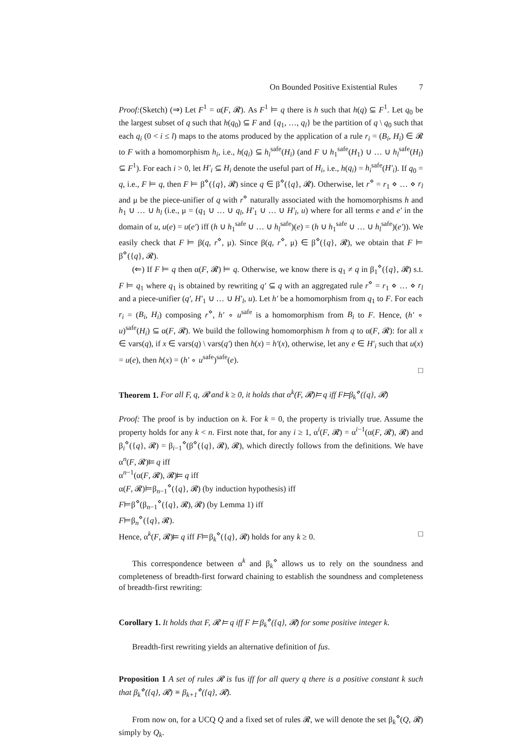On Bounded Positive Existential Rules 7
Proof:(Sketch) (⇒) Let F<sup>1</sup> = α(F, 𝓡). As F<sup>1</sup> ⊨ q there is h such that h(q) ⊆ F<sup>1</sup>. Let q<sub>0</sub> be the largest subset of q such that h(q<sub>0</sub>) ⊆ F and {q<sub>1</sub>, …, q<sub>l</sub>} be the partition of q \ q<sub>0</sub> such that each q<sub>i</sub> (0 < i ≤ l) maps to the atoms produced by the application of a rule r<sub>i</sub> = (B<sub>i</sub>, H<sub>i</sub>) ∈ 𝓡 to F with a homomorphism h<sub>i</sub>, i.e., h(q<sub>i</sub>) ⊆ h<sub>i</sub><sup>safe</sup>(H<sub>i</sub>) (and F ∪ h<sub>1</sub><sup>safe</sup>(H<sub>1</sub>) ∪ … ∪ h<sub>l</sub><sup>safe</sup>(H<sub>l</sub>) ⊆ F<sup>1</sup>). For each i > 0, let H′<sub>i</sub> ⊆ H<sub>i</sub> denote the useful part of H<sub>i</sub>, i.e., h(q<sub>i</sub>) = h<sub>i</sub><sup>safe</sup>(H′<sub>i</sub>). If q<sub>0</sub> = q, i.e., F ⊨ q, then F ⊨ β<sup>⋄</sup>({q}, 𝓡) since q ∈ β<sup>⋄</sup>({q}, 𝓡). Otherwise, let r<sup>⋄</sup> = r<sub>1</sub> ⋄ … ⋄ r<sub>l</sub> and μ be the piece-unifier of q with r<sup>⋄</sup> naturally associated with the homomorphisms h and h<sub>1</sub> ∪ … ∪ h<sub>l</sub> (i.e., μ = (q<sub>1</sub> ∪ … ∪ q<sub>l</sub>, H′<sub>1</sub> ∪ … ∪ H′<sub>l</sub>, u) where for all terms e and e′ in the domain of u, u(e) = u(e′) iff (h ∪ h<sub>1</sub><sup>safe</sup> ∪ … ∪ h<sub>l</sub><sup>safe</sup>)(e) = (h ∪ h<sub>1</sub><sup>safe</sup> ∪ … ∪ h<sub>l</sub><sup>safe</sup>)(e′)). We easily check that F ⊨ β(q, r<sup>⋄</sup>, μ). Since β(q, r<sup>⋄</sup>, μ) ∈ β<sup>⋄</sup>({q}, 𝓡), we obtain that F ⊨ β<sup>⋄</sup>({q}, 𝓡).
(⇐) If F ⊨ q then α(F, 𝓡) ⊨ q. Otherwise, we know there is q<sub>1</sub> ≠ q in β<sub>1</sub><sup>⋄</sup>({q}, 𝓡) s.t. F ⊨ q<sub>1</sub> where q<sub>1</sub> is obtained by rewriting q′ ⊆ q with an aggregated rule r<sup>⋄</sup> = r<sub>1</sub> ⋄ … ⋄ r<sub>l</sub> and a piece-unifier (q′, H′<sub>1</sub> ∪ … ∪ H′<sub>l</sub>, u). Let h′ be a homomorphism from q<sub>1</sub> to F. For each r<sub>i</sub> = (B<sub>i</sub>, H<sub>i</sub>) composing r<sup>⋄</sup>, h′ ∘ u<sup>safe</sup> is a homomorphism from B<sub>i</sub> to F. Hence, (h′ ∘ u)<sup>safe</sup>(H<sub>i</sub>) ⊆ α(F, 𝓡). We build the following homomorphism h from q to α(F, 𝓡): for all x ∈ vars(q), if x ∈ vars(q) \ vars(q′) then h(x) = h′(x), otherwise, let any e ∈ H′<sub>i</sub> such that u(x) = u(e), then h(x) = (h′ ∘ u<sup>safe</sup>)<sup>safe</sup>(e).
□
Theorem 1. For all F, q, 𝓡 and k ≥ 0, it holds that α<sup>k</sup>(F, 𝓡)⊨ q iff F⊨β<sub>k</sub><sup>⋄</sup>({q}, 𝓡)
Proof: The proof is by induction on k. For k = 0, the property is trivially true. Assume the property holds for any k < n. First note that, for any i ≥ 1, α<sup>i</sup>(F, 𝓡) = α<sup>i−1</sup>(α(F, 𝓡), 𝓡) and β<sub>i</sub><sup>⋄</sup>({q}, 𝓡) = β<sub>i−1</sub><sup>⋄</sup>(β<sup>⋄</sup>({q}, 𝓡), 𝓡), which directly follows from the definitions. We have α<sup>n</sup>(F, 𝓡)⊨ q iff
α<sup>n−1</sup>(α(F, 𝓡), 𝓡)⊨ q iff
α(F, 𝓡)⊨β<sub>n−1</sub><sup>⋄</sup>({q}, 𝓡) (by induction hypothesis) iff
F⊨β<sup>⋄</sup>(β<sub>n−1</sub><sup>⋄</sup>({q}, 𝓡), 𝓡) (by Lemma 1) iff
F⊨β<sub>n</sub><sup>⋄</sup>({q}, 𝓡).
Hence, α<sup>k</sup>(F, 𝓡)⊨ q iff F⊨β<sub>k</sub><sup>⋄</sup>({q}, 𝓡) holds for any k ≥ 0. □
This correspondence between α<sup>k</sup> and β<sub>k</sub><sup>⋄</sup> allows us to rely on the soundness and completeness of breadth-first forward chaining to establish the soundness and completeness of breadth-first rewriting:
Corollary 1. It holds that F, 𝓡 ⊨ q iff F ⊨ β<sub>k</sub><sup>⋄</sup>({q}, 𝓡) for some positive integer k.
Breadth-first rewriting yields an alternative definition of fus.
Proposition 1 A set of rules 𝓡 is fus iff for all query q there is a positive constant k such that β<sub>k</sub><sup>⋄</sup>({q}, 𝓡) ≡ β<sub>k+1</sub><sup>⋄</sup>({q}, 𝓡).
From now on, for a UCQ Q and a fixed set of rules 𝓡, we will denote the set β<sub>k</sub><sup>⋄</sup>(Q, 𝓡) simply by Q<sub>k</sub>.